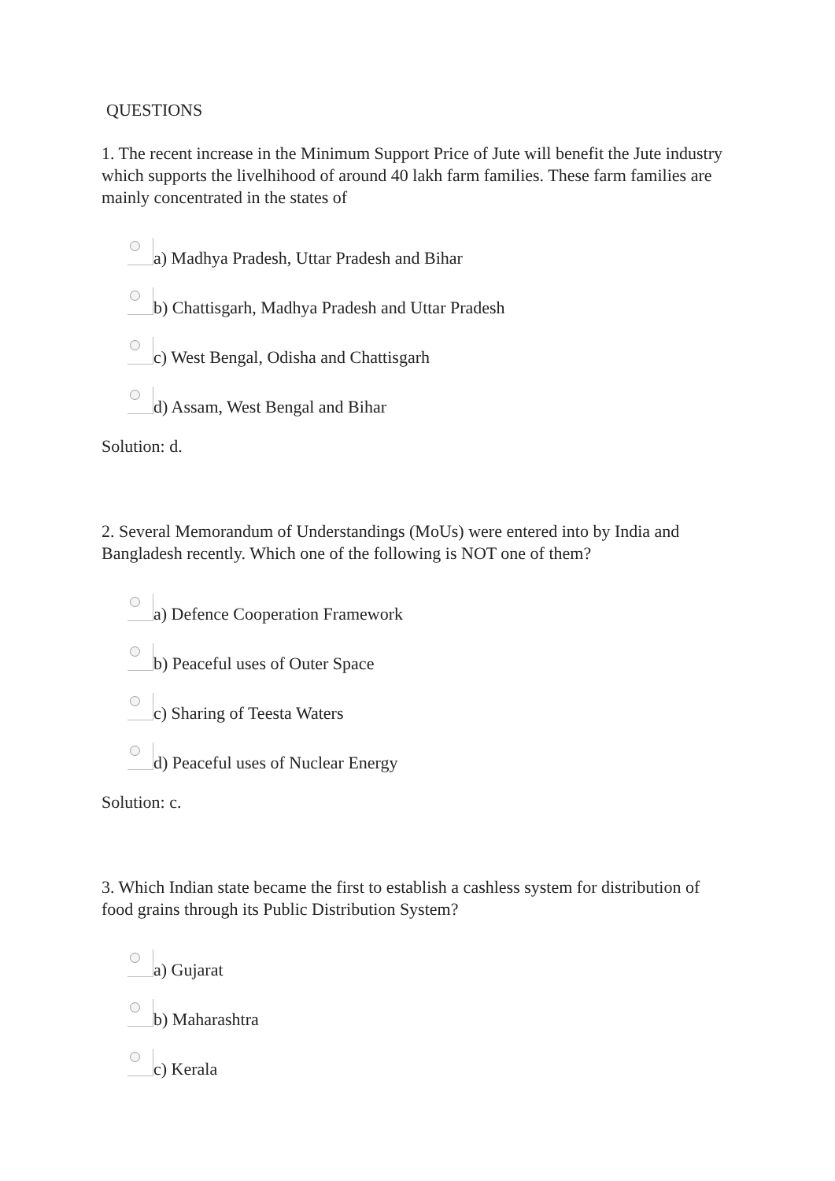QUESTIONS
1. The recent increase in the Minimum Support Price of Jute will benefit the Jute industry which supports the livelhihood of around 40 lakh farm families. These farm families are mainly concentrated in the states of
a) Madhya Pradesh, Uttar Pradesh and Bihar
b) Chattisgarh, Madhya Pradesh and Uttar Pradesh
c) West Bengal, Odisha and Chattisgarh
d) Assam, West Bengal and Bihar
Solution: d.
2. Several Memorandum of Understandings (MoUs) were entered into by India and Bangladesh recently. Which one of the following is NOT one of them?
a) Defence Cooperation Framework
b) Peaceful uses of Outer Space
c) Sharing of Teesta Waters
d) Peaceful uses of Nuclear Energy
Solution: c.
3. Which Indian state became the first to establish a cashless system for distribution of food grains through its Public Distribution System?
a) Gujarat
b) Maharashtra
c) Kerala